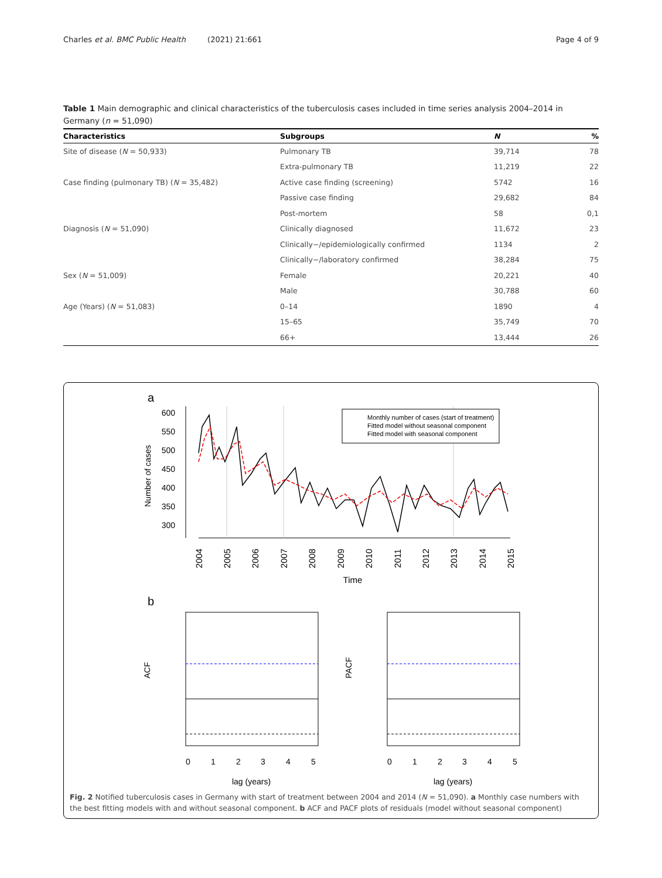Charles et al. BMC Public Health (2021) 21:661 Page 4 of 9
Table 1 Main demographic and clinical characteristics of the tuberculosis cases included in time series analysis 2004–2014 in Germany (n = 51,090)
| Characteristics | Subgroups | N | % |
| --- | --- | --- | --- |
| Site of disease ( N = 50,933) | Pulmonary TB | 39,714 | 78 |
| | Extra-pulmonary TB | 11,219 | 22 |
| Case finding (pulmonary TB) ( N = 35,482) | Active case finding (screening) | 5742 | 16 |
| | Passive case finding | 29,682 | 84 |
| | Post-mortem | 58 | 0,1 |
| Diagnosis ( N = 51,090) | Clinically diagnosed | 11,672 | 23 |
| | Clinically−/epidemiologically confirmed | 1134 | 2 |
| | Clinically−/laboratory confirmed | 38,284 | 75 |
| Sex ( N = 51,009) | Female | 20,221 | 40 |
| | Male | 30,788 | 60 |
| Age (Years) ( N = 51,083) | 0–14 | 1890 | 4 |
| | 15–65 | 35,749 | 70 |
| | 66+ | 13,444 | 26 |
a
Number of cases
600
550
500
450
400
350
300
Monthly number of cases (start of treatment)
Fitted model without seasonal component
Fitted model with seasonal component
2004
2005
2006
2007
2008
2009
2010
2011
2012
2013
2014
2015
Time
b
ACF
PACF
0
1
2
3
4
5
0
1
2
3
4
5
lag (years)
lag (years)
Fig. 2 Notified tuberculosis cases in Germany with start of treatment between 2004 and 2014 (N = 51,090). a Monthly case numbers with the best fitting models with and without seasonal component. b ACF and PACF plots of residuals (model without seasonal component)